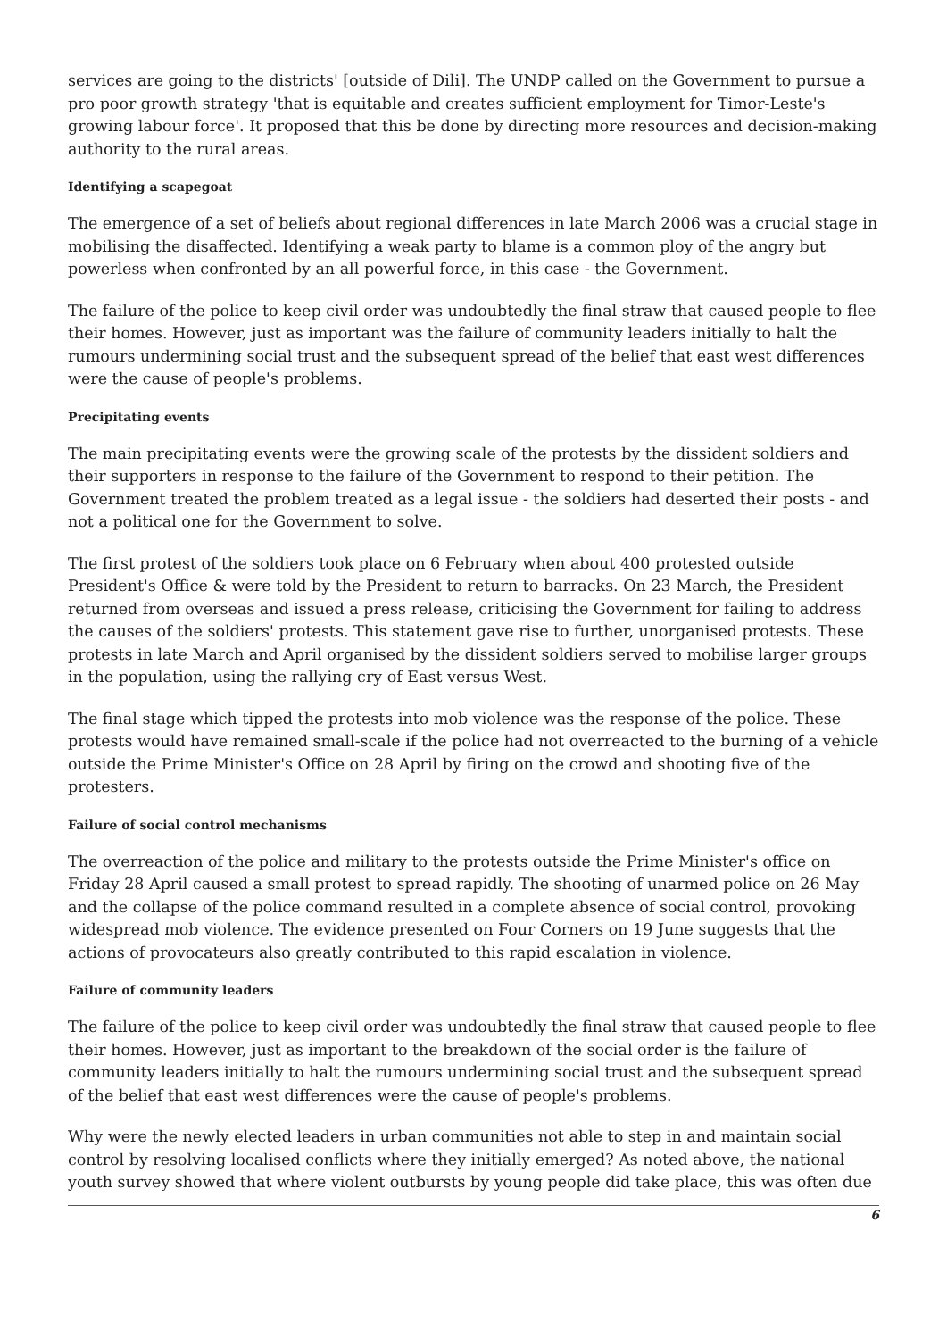services are going to the districts' [outside of Dili]. The UNDP called on the Government to pursue a pro poor growth strategy 'that is equitable and creates sufficient employment for Timor-Leste's growing labour force'. It proposed that this be done by directing more resources and decision-making authority to the rural areas.
Identifying a scapegoat
The emergence of a set of beliefs about regional differences in late March 2006 was a crucial stage in mobilising the disaffected. Identifying a weak party to blame is a common ploy of the angry but powerless when confronted by an all powerful force, in this case - the Government.
The failure of the police to keep civil order was undoubtedly the final straw that caused people to flee their homes. However, just as important was the failure of community leaders initially to halt the rumours undermining social trust and the subsequent spread of the belief that east west differences were the cause of people's problems.
Precipitating events
The main precipitating events were the growing scale of the protests by the dissident soldiers and their supporters in response to the failure of the Government to respond to their petition. The Government treated the problem treated as a legal issue - the soldiers had deserted their posts - and not a political one for the Government to solve.
The first protest of the soldiers took place on 6 February when about 400 protested outside President's Office & were told by the President to return to barracks. On 23 March, the President returned from overseas and issued a press release, criticising the Government for failing to address the causes of the soldiers' protests. This statement gave rise to further, unorganised protests. These protests in late March and April organised by the dissident soldiers served to mobilise larger groups in the population, using the rallying cry of East versus West.
The final stage which tipped the protests into mob violence was the response of the police. These protests would have remained small-scale if the police had not overreacted to the burning of a vehicle outside the Prime Minister's Office on 28 April by firing on the crowd and shooting five of the protesters.
Failure of social control mechanisms
The overreaction of the police and military to the protests outside the Prime Minister's office on Friday 28 April caused a small protest to spread rapidly. The shooting of unarmed police on 26 May and the collapse of the police command resulted in a complete absence of social control, provoking widespread mob violence. The evidence presented on Four Corners on 19 June suggests that the actions of provocateurs also greatly contributed to this rapid escalation in violence.
Failure of community leaders
The failure of the police to keep civil order was undoubtedly the final straw that caused people to flee their homes. However, just as important to the breakdown of the social order is the failure of community leaders initially to halt the rumours undermining social trust and the subsequent spread of the belief that east west differences were the cause of people's problems.
Why were the newly elected leaders in urban communities not able to step in and maintain social control by resolving localised conflicts where they initially emerged? As noted above, the national youth survey showed that where violent outbursts by young people did take place, this was often due
6